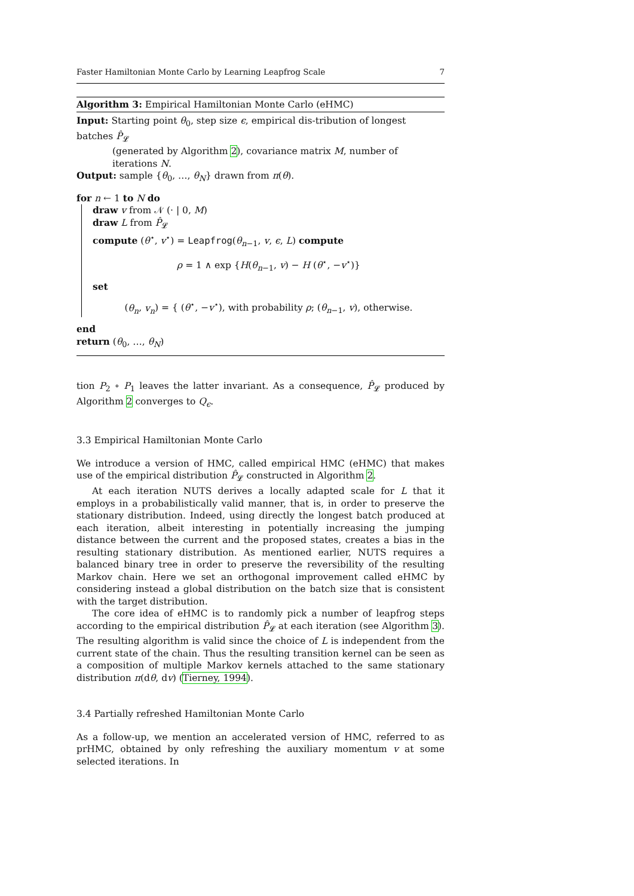Faster Hamiltonian Monte Carlo by Learning Leapfrog Scale 7
Algorithm 3: Empirical Hamiltonian Monte Carlo (eHMC)
Input: Starting point θ<sub>0</sub>, step size ϵ, empirical dis-tribution of longest batches P̂<sub>𝓛</sub>
(generated by Algorithm 2), covariance matrix M, number of iterations N.
Output: sample {θ<sub>0</sub>, …, θ<sub>N</sub>} drawn from π(θ).
for n ← 1 to N do
draw v from 𝒩 (· | 0, M)
draw L from P̂<sub>𝓛</sub>
compute (θ<sup>⋆</sup>, v<sup>⋆</sup>) = Leapfrog(θ<sub>n−1</sub>, v, ϵ, L) compute
ρ = 1 ∧ exp {H(θ<sub>n−1</sub>, v) − H (θ<sup>⋆</sup>, −v<sup>⋆</sup>)}
set
(θ<sub>n</sub>, v<sub>n</sub>) = { (θ<sup>⋆</sup>, −v<sup>⋆</sup>), with probability ρ; (θ<sub>n−1</sub>, v), otherwise.
end
return (θ<sub>0</sub>, …, θ<sub>N</sub>)
tion P<sub>2</sub> ∘ P<sub>1</sub> leaves the latter invariant. As a consequence, P̂<sub>𝓛</sub> produced by Algorithm 2 converges to Q<sub>ϵ</sub>.
3.3 Empirical Hamiltonian Monte Carlo
We introduce a version of HMC, called empirical HMC (eHMC) that makes use of the empirical distribution P̂<sub>𝓛</sub> constructed in Algorithm 2.
At each iteration NUTS derives a locally adapted scale for L that it employs in a probabilistically valid manner, that is, in order to preserve the stationary distribution. Indeed, using directly the longest batch produced at each iteration, albeit interesting in potentially increasing the jumping distance between the current and the proposed states, creates a bias in the resulting stationary distribution. As mentioned earlier, NUTS requires a balanced binary tree in order to preserve the reversibility of the resulting Markov chain. Here we set an orthogonal improvement called eHMC by considering instead a global distribution on the batch size that is consistent with the target distribution.
The core idea of eHMC is to randomly pick a number of leapfrog steps according to the empirical distribution P̂<sub>𝓛</sub> at each iteration (see Algorithm 3). The resulting algorithm is valid since the choice of L is independent from the current state of the chain. Thus the resulting transition kernel can be seen as a composition of multiple Markov kernels attached to the same stationary distribution π(dθ, dv) (Tierney, 1994).
3.4 Partially refreshed Hamiltonian Monte Carlo
As a follow-up, we mention an accelerated version of HMC, referred to as prHMC, obtained by only refreshing the auxiliary momentum v at some selected iterations. In